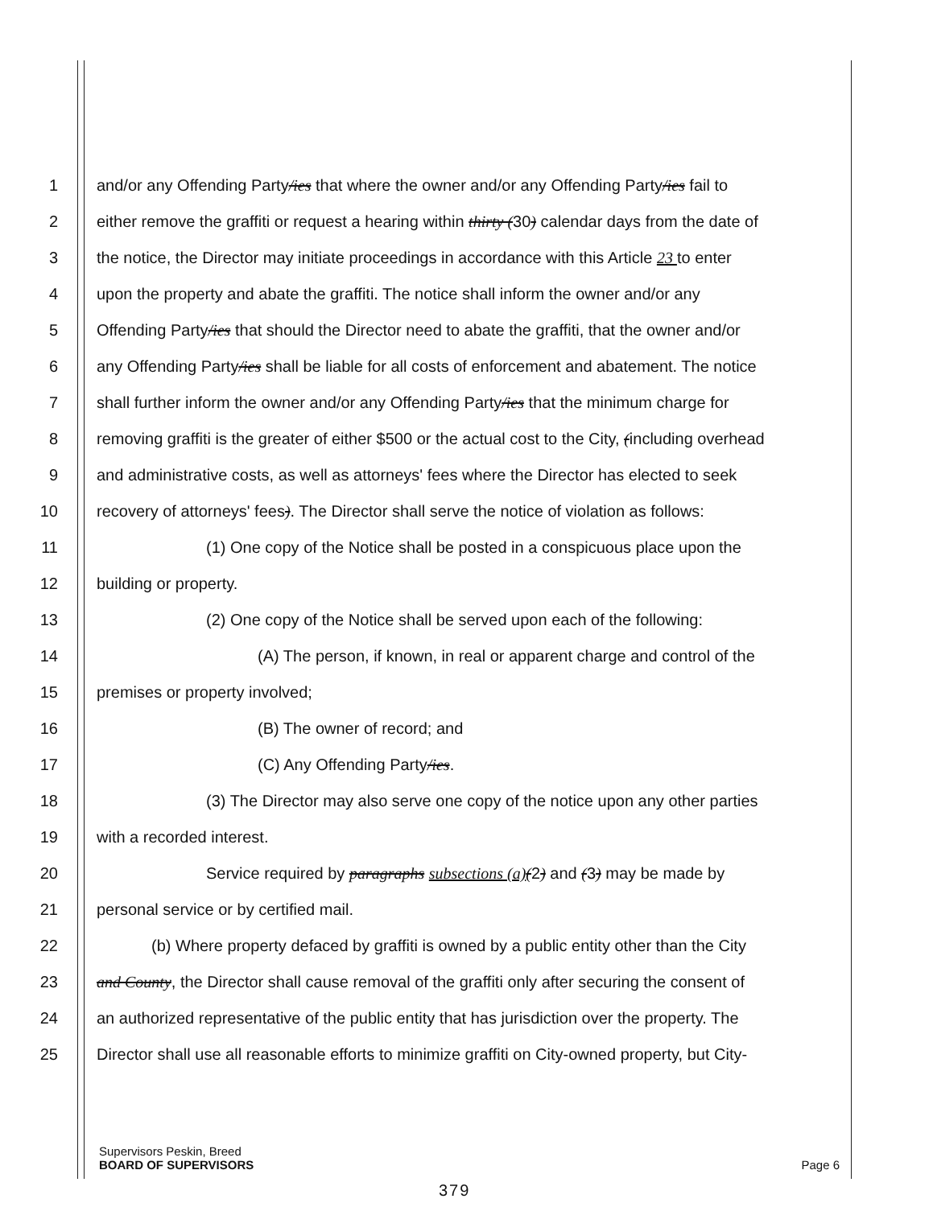1 and/or any Offending Party/ies that where the owner and/or any Offending Party/ies fail to
2 either remove the graffiti or request a hearing within thirty (30) calendar days from the date of
3 the notice, the Director may initiate proceedings in accordance with this Article 23 to enter
4 upon the property and abate the graffiti. The notice shall inform the owner and/or any
5 Offending Party/ies that should the Director need to abate the graffiti, that the owner and/or
6 any Offending Party/ies shall be liable for all costs of enforcement and abatement. The notice
7 shall further inform the owner and/or any Offending Party/ies that the minimum charge for
8 removing graffiti is the greater of either $500 or the actual cost to the City, (including overhead
9 and administrative costs, as well as attorneys' fees where the Director has elected to seek
10 recovery of attorneys' fees). The Director shall serve the notice of violation as follows:
11 (1) One copy of the Notice shall be posted in a conspicuous place upon the
12 building or property.
13 (2) One copy of the Notice shall be served upon each of the following:
14 (A) The person, if known, in real or apparent charge and control of the
15 premises or property involved;
16 (B) The owner of record; and
17 (C) Any Offending Party/ies.
18 (3) The Director may also serve one copy of the notice upon any other parties
19 with a recorded interest.
20 Service required by paragraphs subsections (a)(2) and (3) may be made by
21 personal service or by certified mail.
22 (b) Where property defaced by graffiti is owned by a public entity other than the City
23 and County, the Director shall cause removal of the graffiti only after securing the consent of
24 an authorized representative of the public entity that has jurisdiction over the property. The
25 Director shall use all reasonable efforts to minimize graffiti on City-owned property, but City-
Supervisors Peskin, Breed
BOARD OF SUPERVISORS
Page 6
379